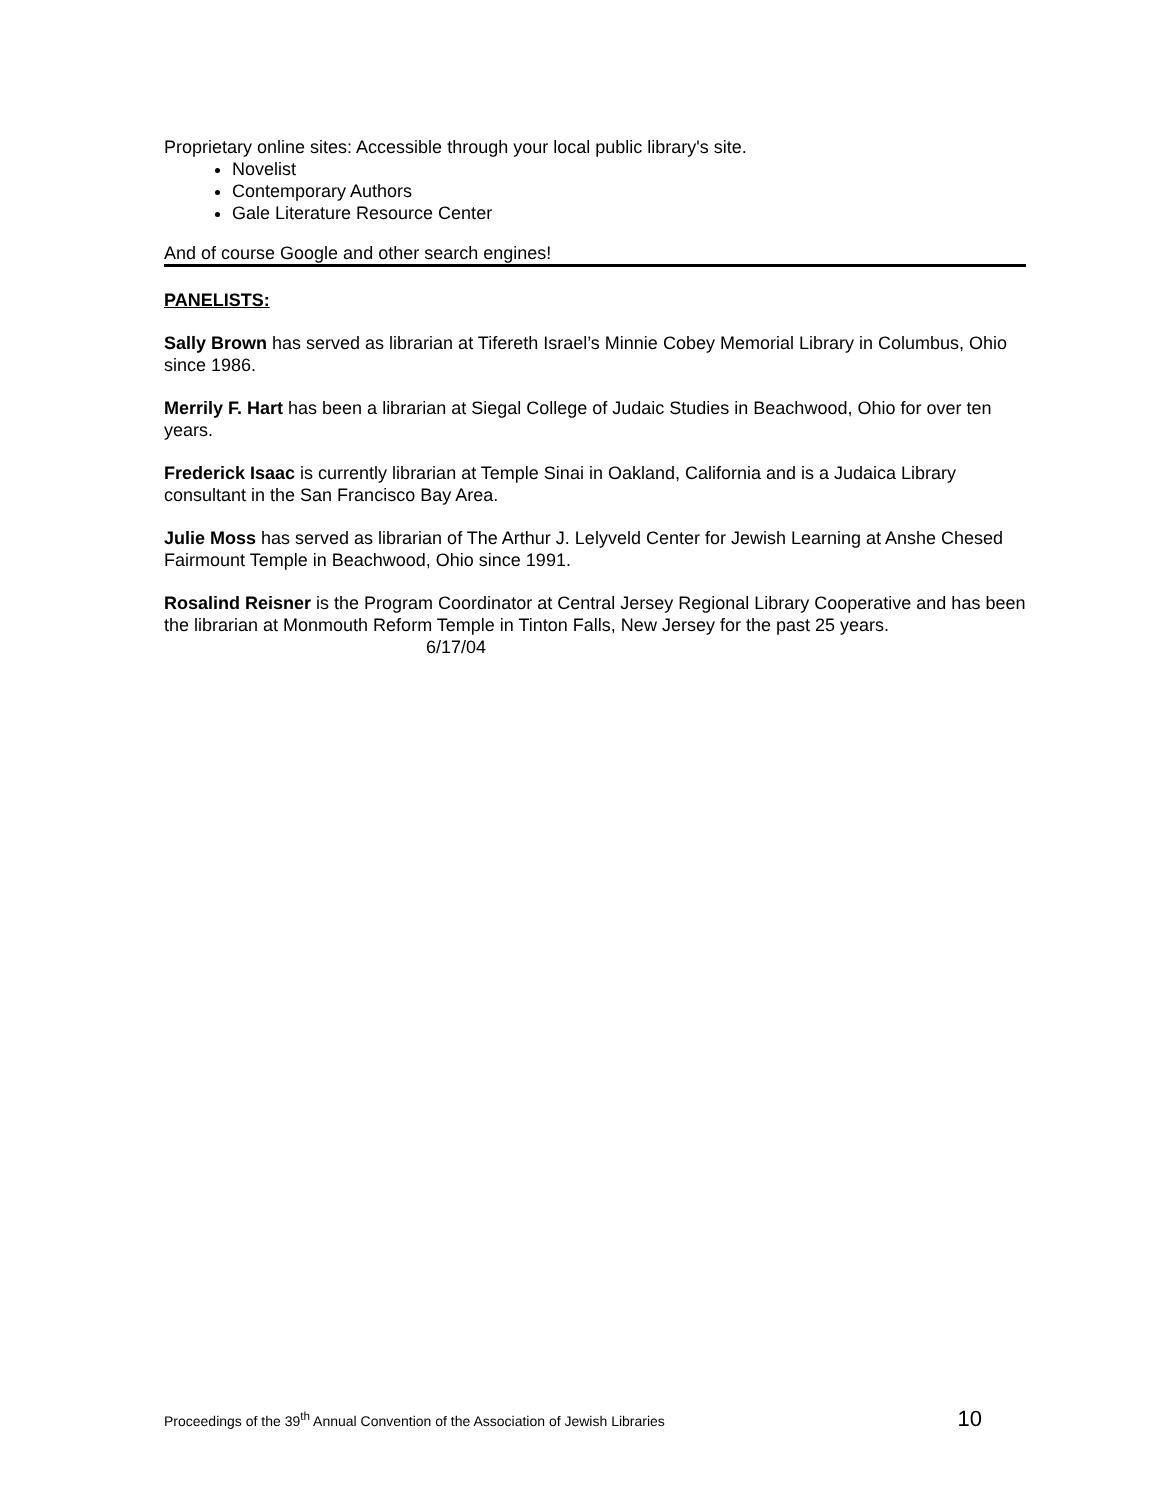Proprietary online sites: Accessible through your local public library's site.
Novelist
Contemporary Authors
Gale Literature Resource Center
And of course Google and other search engines!
PANELISTS:
Sally Brown has served as librarian at Tifereth Israel’s Minnie Cobey Memorial Library in Columbus, Ohio since 1986.
Merrily F. Hart has been a librarian at Siegal College of Judaic Studies in Beachwood, Ohio for over ten years.
Frederick Isaac is currently librarian at Temple Sinai in Oakland, California and is a Judaica Library consultant in the San Francisco Bay Area.
Julie Moss has served as librarian of The Arthur J. Lelyveld Center for Jewish Learning at Anshe Chesed Fairmount Temple in Beachwood, Ohio since 1991.
Rosalind Reisner is the Program Coordinator at Central Jersey Regional Library Cooperative and has been the librarian at Monmouth Reform Temple in Tinton Falls, New Jersey for the past 25 years.
6/17/04
Proceedings of the 39<sup>th</sup> Annual Convention of the Association of Jewish Libraries 10